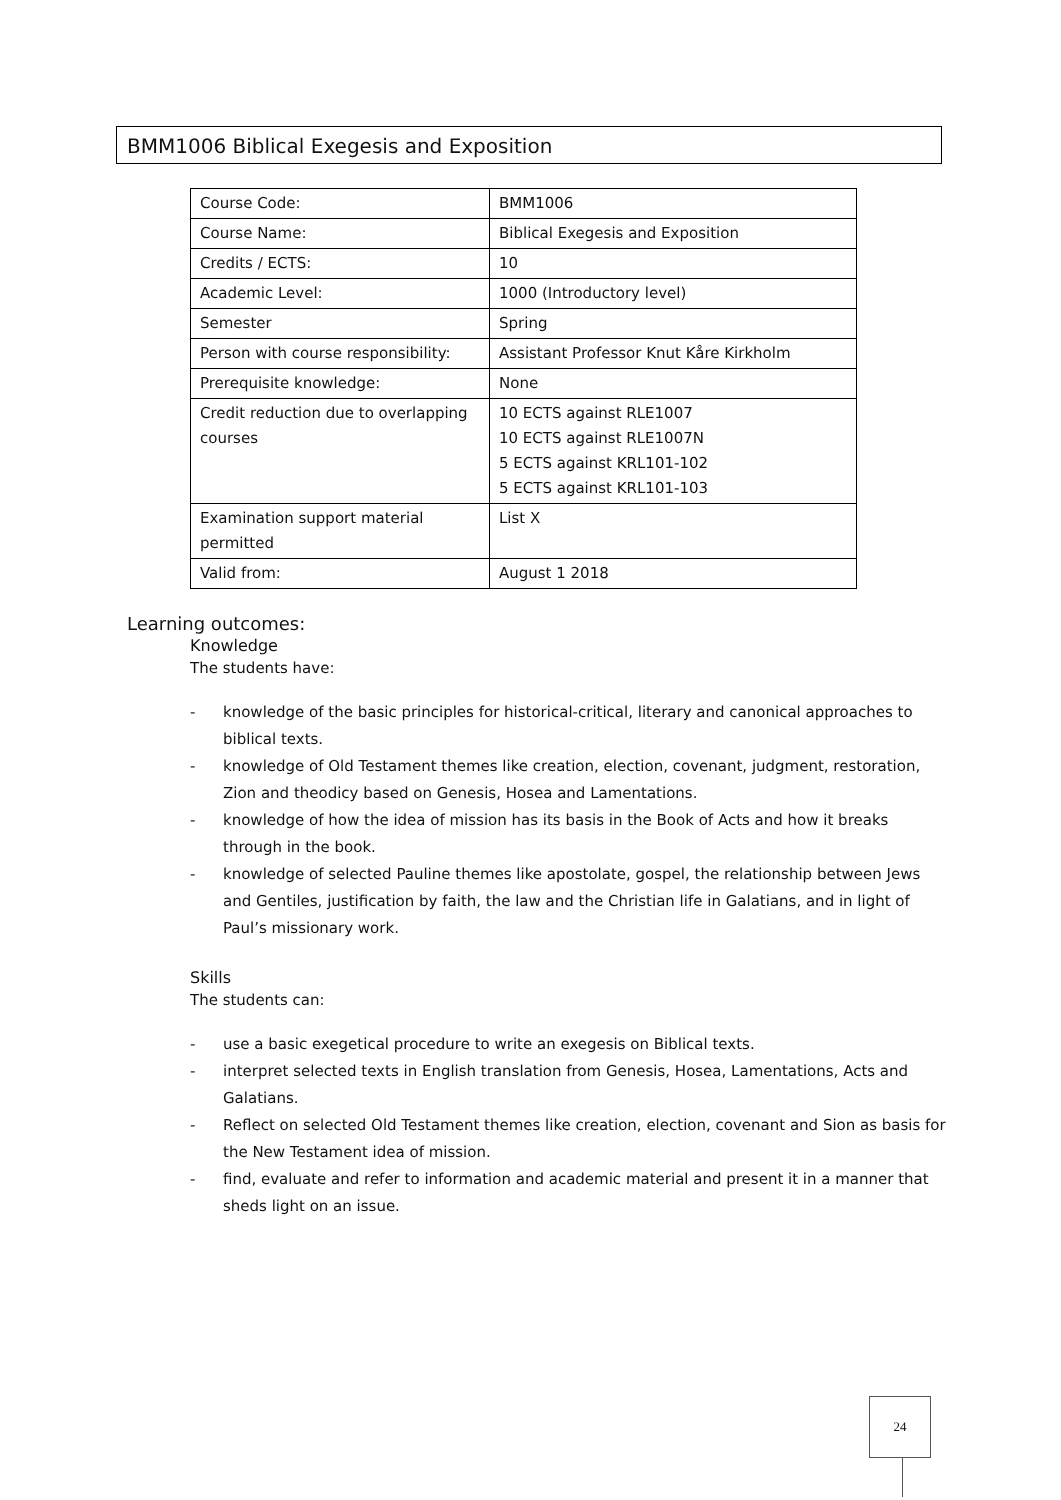BMM1006 Biblical Exegesis and Exposition
| Course Code: | BMM1006 |
| Course Name: | Biblical Exegesis and Exposition |
| Credits / ECTS: | 10 |
| Academic Level: | 1000 (Introductory level) |
| Semester | Spring |
| Person with course responsibility: | Assistant Professor Knut Kåre Kirkholm |
| Prerequisite knowledge: | None |
| Credit reduction due to overlapping courses | 10 ECTS against RLE1007 10 ECTS against RLE1007N 5 ECTS against KRL101-102 5 ECTS against KRL101-103 |
| Examination support material permitted | List X |
| Valid from: | August 1 2018 |
Learning outcomes:
Knowledge
The students have:
- knowledge of the basic principles for historical-critical, literary and canonical approaches to biblical texts.
- knowledge of Old Testament themes like creation, election, covenant, judgment, restoration, Zion and theodicy based on Genesis, Hosea and Lamentations.
- knowledge of how the idea of mission has its basis in the Book of Acts and how it breaks through in the book.
- knowledge of selected Pauline themes like apostolate, gospel, the relationship between Jews and Gentiles, justification by faith, the law and the Christian life in Galatians, and in light of Paul’s missionary work.
Skills
The students can:
- use a basic exegetical procedure to write an exegesis on Biblical texts.
- interpret selected texts in English translation from Genesis, Hosea, Lamentations, Acts and Galatians.
- Reflect on selected Old Testament themes like creation, election, covenant and Sion as basis for the New Testament idea of mission.
- find, evaluate and refer to information and academic material and present it in a manner that sheds light on an issue.
24